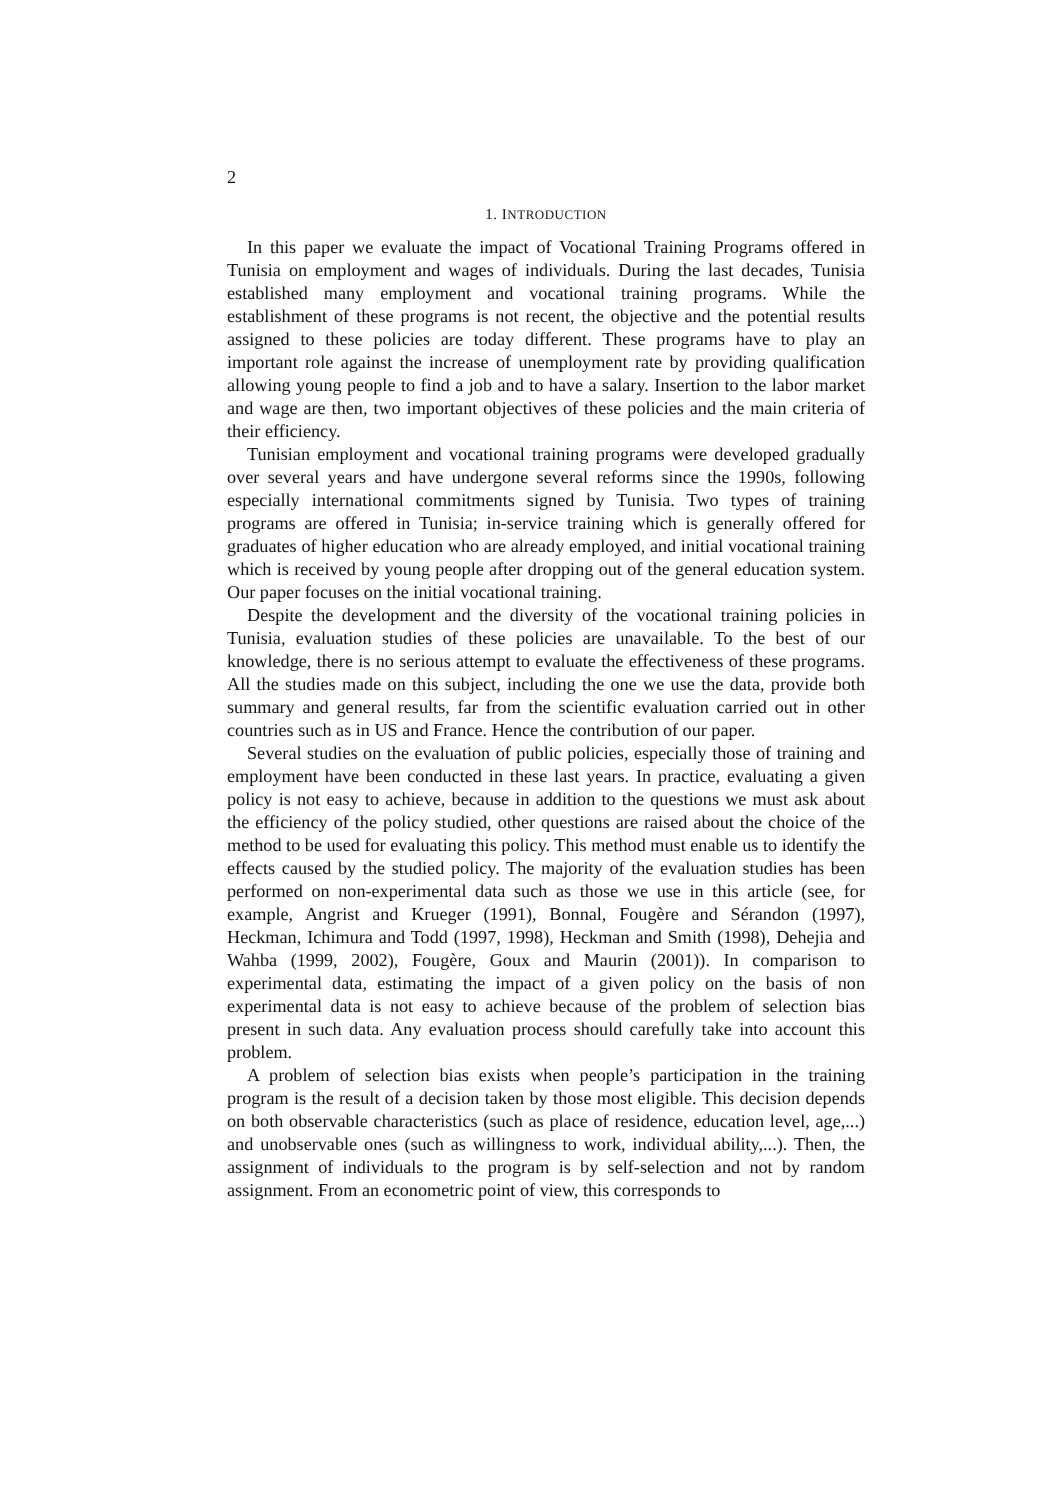2
1. INTRODUCTION
In this paper we evaluate the impact of Vocational Training Programs offered in Tunisia on employment and wages of individuals. During the last decades, Tunisia established many employment and vocational training programs. While the establishment of these programs is not recent, the objective and the potential results assigned to these policies are today different. These programs have to play an important role against the increase of unemployment rate by providing qualification allowing young people to find a job and to have a salary. Insertion to the labor market and wage are then, two important objectives of these policies and the main criteria of their efficiency.
Tunisian employment and vocational training programs were developed gradually over several years and have undergone several reforms since the 1990s, following especially international commitments signed by Tunisia. Two types of training programs are offered in Tunisia; in-service training which is generally offered for graduates of higher education who are already employed, and initial vocational training which is received by young people after dropping out of the general education system. Our paper focuses on the initial vocational training.
Despite the development and the diversity of the vocational training policies in Tunisia, evaluation studies of these policies are unavailable. To the best of our knowledge, there is no serious attempt to evaluate the effectiveness of these programs. All the studies made on this subject, including the one we use the data, provide both summary and general results, far from the scientific evaluation carried out in other countries such as in US and France. Hence the contribution of our paper.
Several studies on the evaluation of public policies, especially those of training and employment have been conducted in these last years. In practice, evaluating a given policy is not easy to achieve, because in addition to the questions we must ask about the efficiency of the policy studied, other questions are raised about the choice of the method to be used for evaluating this policy. This method must enable us to identify the effects caused by the studied policy. The majority of the evaluation studies has been performed on non-experimental data such as those we use in this article (see, for example, Angrist and Krueger (1991), Bonnal, Fougère and Sérandon (1997), Heckman, Ichimura and Todd (1997, 1998), Heckman and Smith (1998), Dehejia and Wahba (1999, 2002), Fougère, Goux and Maurin (2001)). In comparison to experimental data, estimating the impact of a given policy on the basis of non experimental data is not easy to achieve because of the problem of selection bias present in such data. Any evaluation process should carefully take into account this problem.
A problem of selection bias exists when people’s participation in the training program is the result of a decision taken by those most eligible. This decision depends on both observable characteristics (such as place of residence, education level, age,...) and unobservable ones (such as willingness to work, individual ability,...). Then, the assignment of individuals to the program is by self-selection and not by random assignment. From an econometric point of view, this corresponds to